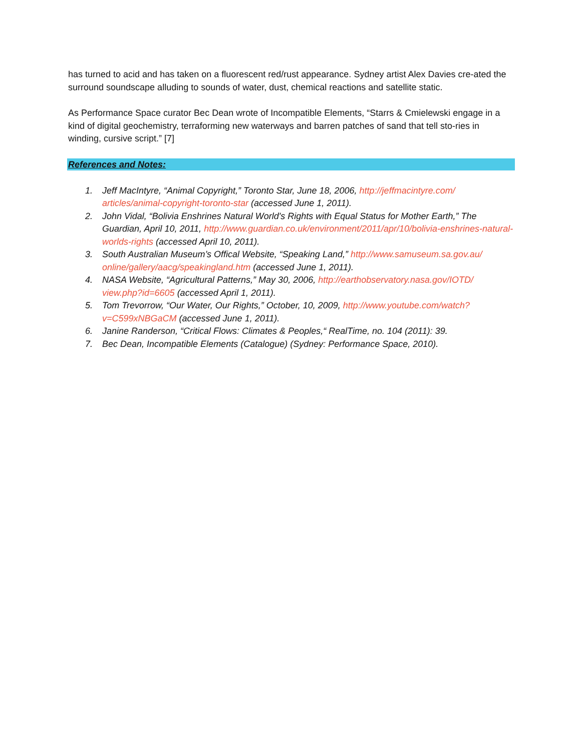has turned to acid and has taken on a fluorescent red/rust appearance. Sydney artist Alex Davies cre-ated the surround soundscape alluding to sounds of water, dust, chemical reactions and satellite static.
As Performance Space curator Bec Dean wrote of Incompatible Elements, “Starrs & Cmielewski engage in a kind of digital geochemistry, terraforming new waterways and barren patches of sand that tell sto-ries in winding, cursive script.” [7]
References and Notes:
1. Jeff MacIntyre, “Animal Copyright,” Toronto Star, June 18, 2006, http://jeffmacintyre.com/ articles/animal-copyright-toronto-star (accessed June 1, 2011).
2. John Vidal, “Bolivia Enshrines Natural World's Rights with Equal Status for Mother Earth,” The Guardian, April 10, 2011, http://www.guardian.co.uk/environment/2011/apr/10/bolivia-enshrines-natural-worlds-rights (accessed April 10, 2011).
3. South Australian Museum’s Offical Website, “Speaking Land,” http://www.samuseum.sa.gov.au/ online/gallery/aacg/speakingland.htm (accessed June 1, 2011).
4. NASA Website, “Agricultural Patterns,” May 30, 2006, http://earthobservatory.nasa.gov/IOTD/ view.php?id=6605 (accessed April 1, 2011).
5. Tom Trevorrow, “Our Water, Our Rights,” October, 10, 2009, http://www.youtube.com/watch? v=C599xNBGaCM (accessed June 1, 2011).
6. Janine Randerson, “Critical Flows: Climates & Peoples,“ RealTime, no. 104 (2011): 39.
7. Bec Dean, Incompatible Elements (Catalogue) (Sydney: Performance Space, 2010).